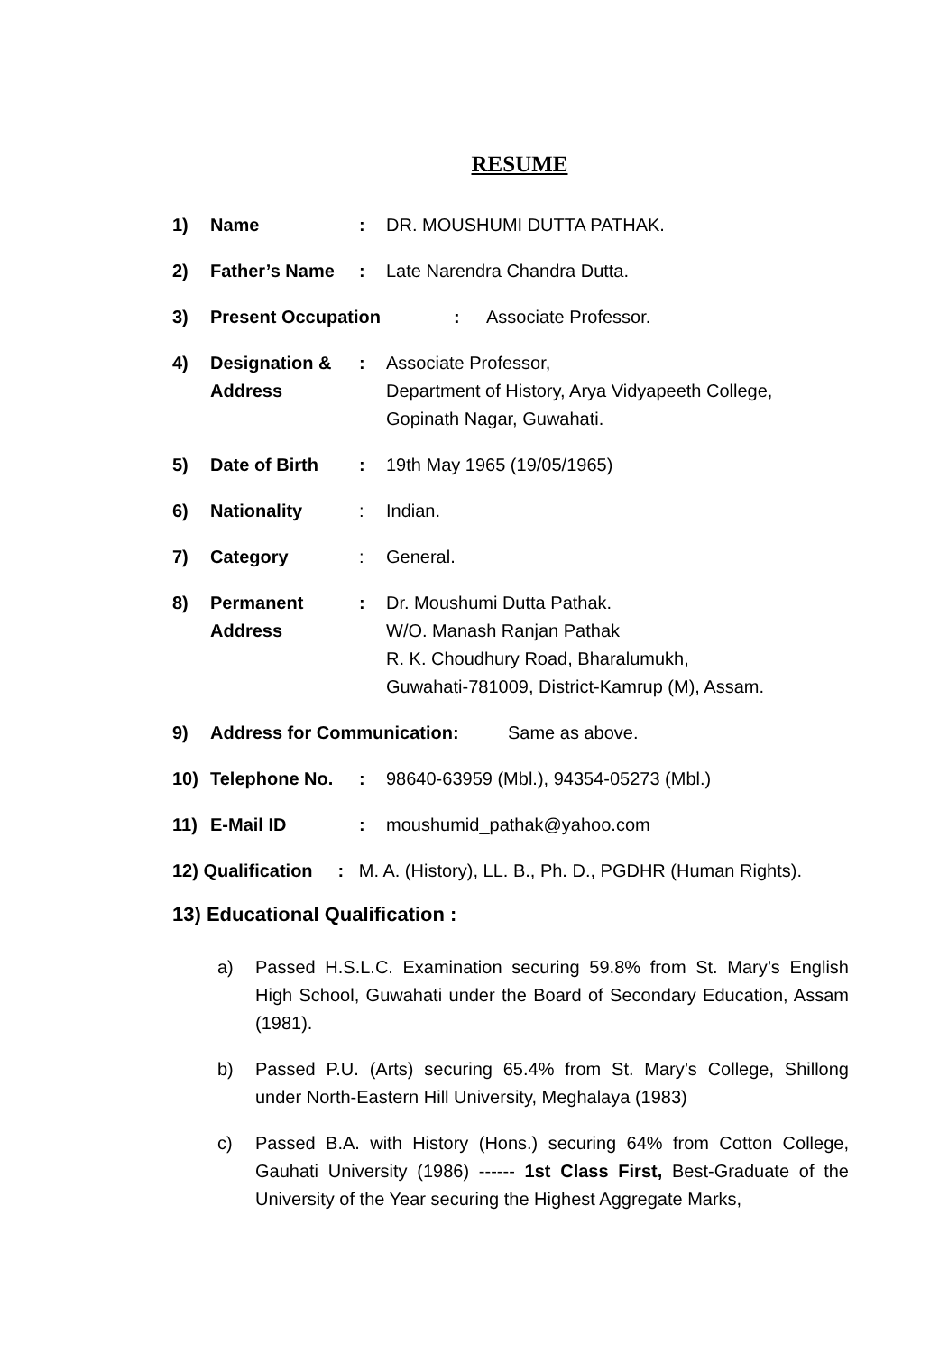RESUME
1) Name : DR. MOUSHUMI DUTTA PATHAK.
2) Father’s Name : Late Narendra Chandra Dutta.
3) Present Occupation : Associate Professor.
4) Designation &
Address
: Associate Professor,
Department of History, Arya Vidyapeeth College,
Gopinath Nagar, Guwahati.
5) Date of Birth : 19th May 1965 (19/05/1965)
6) Nationality : Indian.
7) Category : General.
8) Permanent
Address
: Dr. Moushumi Dutta Pathak.
W/O. Manash Ranjan Pathak
R. K. Choudhury Road, Bharalumukh,
Guwahati-781009, District-Kamrup (M), Assam.
9) Address for Communication: Same as above.
10) Telephone No. : 98640-63959 (Mbl.), 94354-05273 (Mbl.)
11) E-Mail ID : moushumid_pathak@yahoo.com
12) Qualification : M. A. (History), LL. B., Ph. D., PGDHR (Human Rights).
13) Educational Qualification :
a) Passed H.S.L.C. Examination securing 59.8% from St. Mary’s English High School, Guwahati under the Board of Secondary Education, Assam (1981).
b) Passed P.U. (Arts) securing 65.4% from St. Mary’s College, Shillong under North-Eastern Hill University, Meghalaya (1983)
c) Passed B.A. with History (Hons.) securing 64% from Cotton College, Gauhati University (1986) ------ 1st Class First, Best-Graduate of the University of the Year securing the Highest Aggregate Marks,